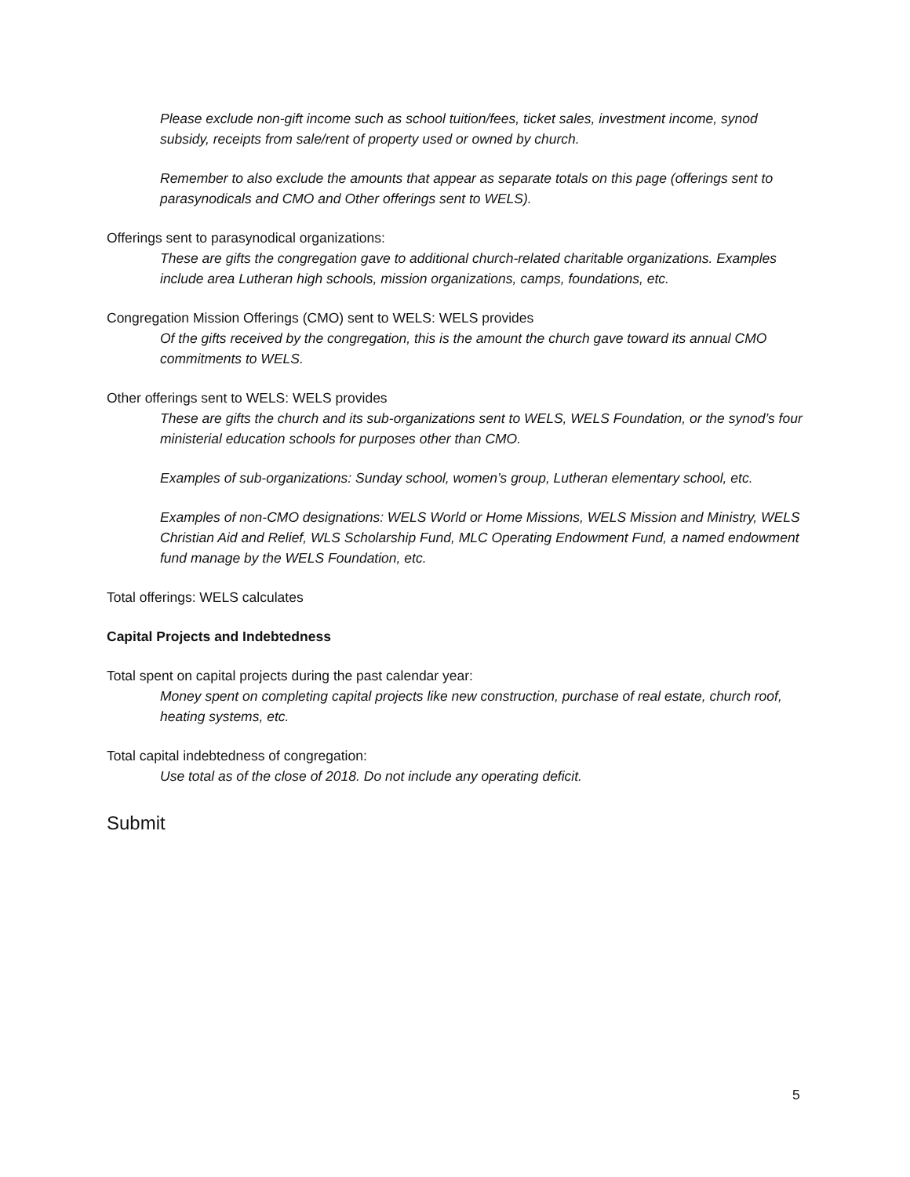Please exclude non-gift income such as school tuition/fees, ticket sales, investment income, synod subsidy, receipts from sale/rent of property used or owned by church.
Remember to also exclude the amounts that appear as separate totals on this page (offerings sent to parasynodicals and CMO and Other offerings sent to WELS).
Offerings sent to parasynodical organizations:
These are gifts the congregation gave to additional church-related charitable organizations. Examples include area Lutheran high schools, mission organizations, camps, foundations, etc.
Congregation Mission Offerings (CMO) sent to WELS: WELS provides
Of the gifts received by the congregation, this is the amount the church gave toward its annual CMO commitments to WELS.
Other offerings sent to WELS: WELS provides
These are gifts the church and its sub-organizations sent to WELS, WELS Foundation, or the synod’s four ministerial education schools for purposes other than CMO.
Examples of sub-organizations: Sunday school, women’s group, Lutheran elementary school, etc.
Examples of non-CMO designations: WELS World or Home Missions, WELS Mission and Ministry, WELS Christian Aid and Relief, WLS Scholarship Fund, MLC Operating Endowment Fund, a named endowment fund manage by the WELS Foundation, etc.
Total offerings: WELS calculates
Capital Projects and Indebtedness
Total spent on capital projects during the past calendar year:
Money spent on completing capital projects like new construction, purchase of real estate, church roof, heating systems, etc.
Total capital indebtedness of congregation:
Use total as of the close of 2018. Do not include any operating deficit.
Submit
5